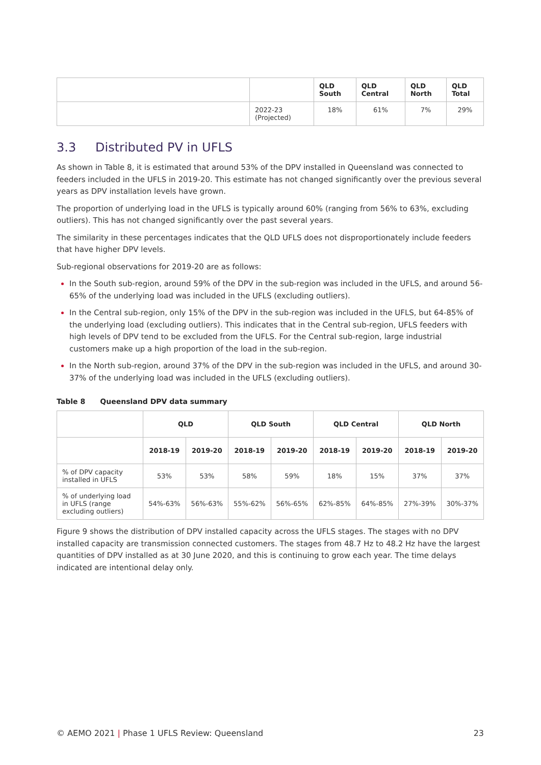| | | QLD South | QLD Central | QLD North | QLD Total |
| --- | --- | --- | --- | --- | --- |
| | 2022-23 (Projected) | 18% | 61% | 7% | 29% |
3.3 Distributed PV in UFLS
As shown in Table 8, it is estimated that around 53% of the DPV installed in Queensland was connected to feeders included in the UFLS in 2019-20. This estimate has not changed significantly over the previous several years as DPV installation levels have grown.
The proportion of underlying load in the UFLS is typically around 60% (ranging from 56% to 63%, excluding outliers). This has not changed significantly over the past several years.
The similarity in these percentages indicates that the QLD UFLS does not disproportionately include feeders that have higher DPV levels.
Sub-regional observations for 2019-20 are as follows:
In the South sub-region, around 59% of the DPV in the sub-region was included in the UFLS, and around 56-65% of the underlying load was included in the UFLS (excluding outliers).
In the Central sub-region, only 15% of the DPV in the sub-region was included in the UFLS, but 64-85% of the underlying load (excluding outliers). This indicates that in the Central sub-region, UFLS feeders with high levels of DPV tend to be excluded from the UFLS. For the Central sub-region, large industrial customers make up a high proportion of the load in the sub-region.
In the North sub-region, around 37% of the DPV in the sub-region was included in the UFLS, and around 30-37% of the underlying load was included in the UFLS (excluding outliers).
Table 8 Queensland DPV data summary
| | QLD | | QLD South | | QLD Central | | QLD North | |
| --- | --- | --- | --- | --- | --- | --- | --- | --- |
| | 2018-19 | 2019-20 | 2018-19 | 2019-20 | 2018-19 | 2019-20 | 2018-19 | 2019-20 |
| % of DPV capacity installed in UFLS | 53% | 53% | 58% | 59% | 18% | 15% | 37% | 37% |
| % of underlying load in UFLS (range excluding outliers) | 54%-63% | 56%-63% | 55%-62% | 56%-65% | 62%-85% | 64%-85% | 27%-39% | 30%-37% |
Figure 9 shows the distribution of DPV installed capacity across the UFLS stages. The stages with no DPV installed capacity are transmission connected customers. The stages from 48.7 Hz to 48.2 Hz have the largest quantities of DPV installed as at 30 June 2020, and this is continuing to grow each year. The time delays indicated are intentional delay only.
© AEMO 2021 | Phase 1 UFLS Review: Queensland 23